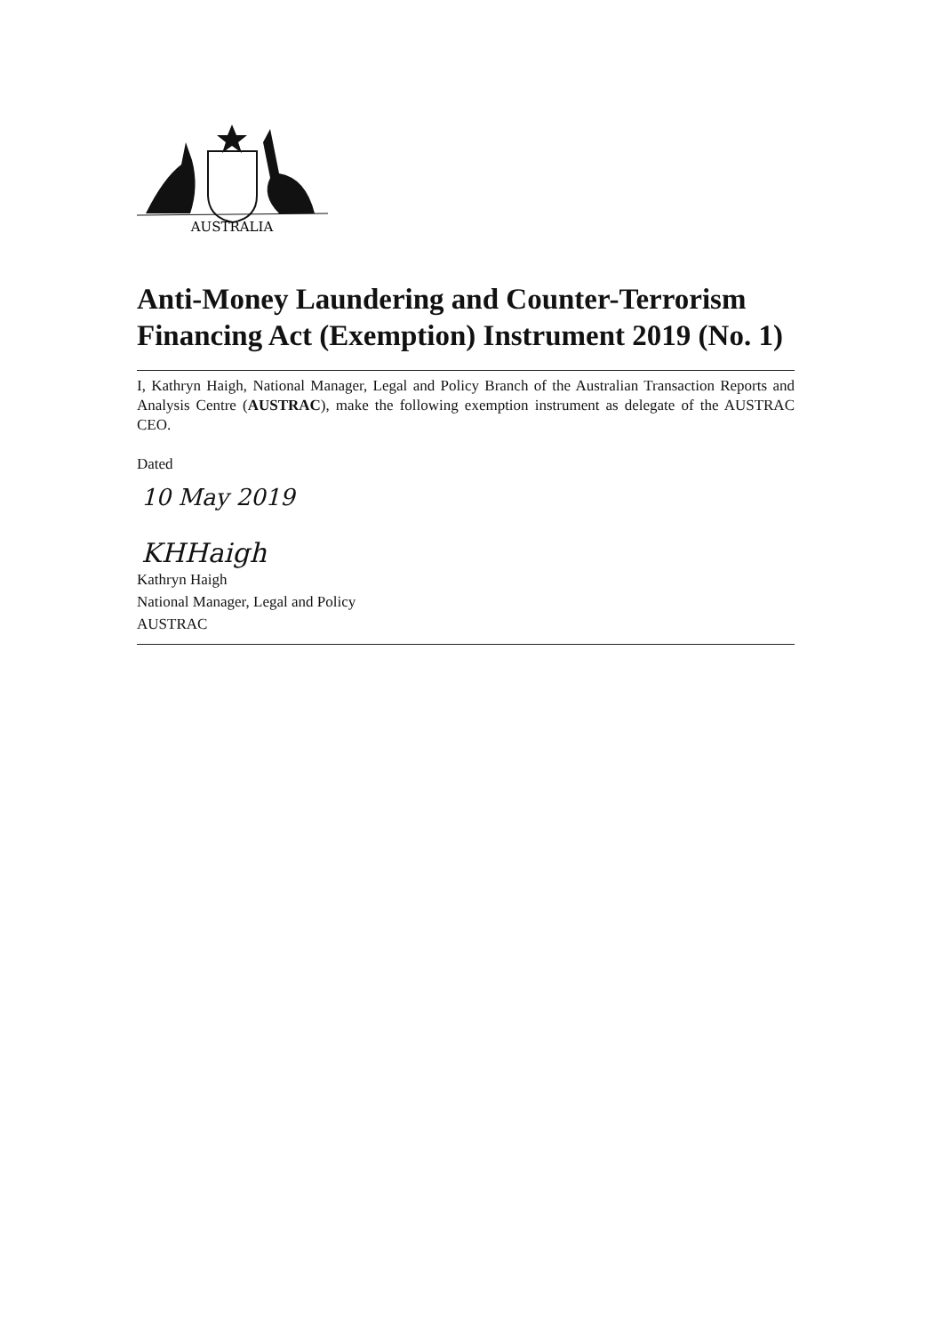AUSTRALIA
Anti-Money Laundering and Counter-Terrorism Financing Act (Exemption) Instrument 2019 (No. 1)
I, Kathryn Haigh, National Manager, Legal and Policy Branch of the Australian Transaction Reports and Analysis Centre (AUSTRAC), make the following exemption instrument as delegate of the AUSTRAC CEO.
Dated
10 May 2019
KHHaigh
Kathryn Haigh
National Manager, Legal and Policy
AUSTRAC